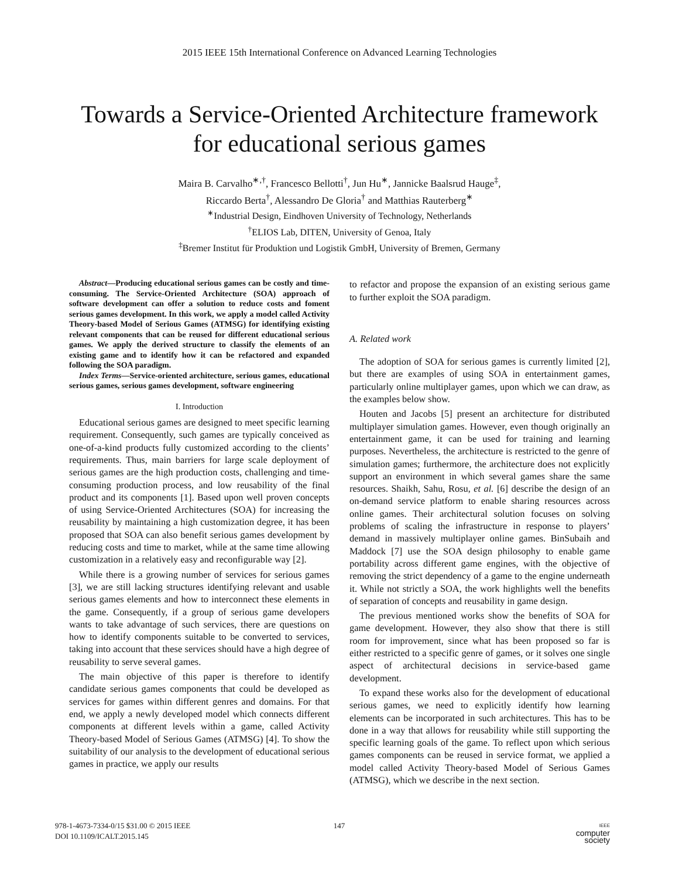2015 IEEE 15th International Conference on Advanced Learning Technologies
Towards a Service-Oriented Architecture framework
for educational serious games
Maira B. Carvalho<sup>∗,†</sup>, Francesco Bellotti<sup>†</sup>, Jun Hu<sup>∗</sup>, Jannicke Baalsrud Hauge<sup>‡</sup>,
Riccardo Berta<sup>†</sup>, Alessandro De Gloria<sup>†</sup> and Matthias Rauterberg<sup>∗</sup>
<sup>∗</sup>Industrial Design, Eindhoven University of Technology, Netherlands
<sup>†</sup> ELIOS Lab, DITEN, University of Genoa, Italy
<sup>‡</sup> Bremer Institut für Produktion und Logistik GmbH, University of Bremen, Germany
Abstract—Producing educational serious games can be costly and time-consuming. The Service-Oriented Architecture (SOA) approach of software development can offer a solution to reduce costs and foment serious games development. In this work, we apply a model called Activity Theory-based Model of Serious Games (ATMSG) for identifying existing relevant components that can be reused for different educational serious games. We apply the derived structure to classify the elements of an existing game and to identify how it can be refactored and expanded following the SOA paradigm.
Index Terms—Service-oriented architecture, serious games, educational serious games, serious games development, software engineering
I. Introduction
Educational serious games are designed to meet specific learning requirement. Consequently, such games are typically conceived as one-of-a-kind products fully customized according to the clients’ requirements. Thus, main barriers for large scale deployment of serious games are the high production costs, challenging and time-consuming production process, and low reusability of the final product and its components [1]. Based upon well proven concepts of using Service-Oriented Architectures (SOA) for increasing the reusability by maintaining a high customization degree, it has been proposed that SOA can also benefit serious games development by reducing costs and time to market, while at the same time allowing customization in a relatively easy and reconfigurable way [2].
While there is a growing number of services for serious games [3], we are still lacking structures identifying relevant and usable serious games elements and how to interconnect these elements in the game. Consequently, if a group of serious game developers wants to take advantage of such services, there are questions on how to identify components suitable to be converted to services, taking into account that these services should have a high degree of reusability to serve several games.
The main objective of this paper is therefore to identify candidate serious games components that could be developed as services for games within different genres and domains. For that end, we apply a newly developed model which connects different components at different levels within a game, called Activity Theory-based Model of Serious Games (ATMSG) [4]. To show the suitability of our analysis to the development of educational serious games in practice, we apply our results
to refactor and propose the expansion of an existing serious game to further exploit the SOA paradigm.
A. Related work
The adoption of SOA for serious games is currently limited [2], but there are examples of using SOA in entertainment games, particularly online multiplayer games, upon which we can draw, as the examples below show.
Houten and Jacobs [5] present an architecture for distributed multiplayer simulation games. However, even though originally an entertainment game, it can be used for training and learning purposes. Nevertheless, the architecture is restricted to the genre of simulation games; furthermore, the architecture does not explicitly support an environment in which several games share the same resources. Shaikh, Sahu, Rosu, et al. [6] describe the design of an on-demand service platform to enable sharing resources across online games. Their architectural solution focuses on solving problems of scaling the infrastructure in response to players’ demand in massively multiplayer online games. BinSubaih and Maddock [7] use the SOA design philosophy to enable game portability across different game engines, with the objective of removing the strict dependency of a game to the engine underneath it. While not strictly a SOA, the work highlights well the benefits of separation of concepts and reusability in game design.
The previous mentioned works show the benefits of SOA for game development. However, they also show that there is still room for improvement, since what has been proposed so far is either restricted to a specific genre of games, or it solves one single aspect of architectural decisions in service-based game development.
To expand these works also for the development of educational serious games, we need to explicitly identify how learning elements can be incorporated in such architectures. This has to be done in a way that allows for reusability while still supporting the specific learning goals of the game. To reflect upon which serious games components can be reused in service format, we applied a model called Activity Theory-based Model of Serious Games (ATMSG), which we describe in the next section.
978-1-4673-7334-0/15 $31.00 © 2015 IEEE
DOI 10.1109/ICALT.2015.145
147
IEEE
computer
society